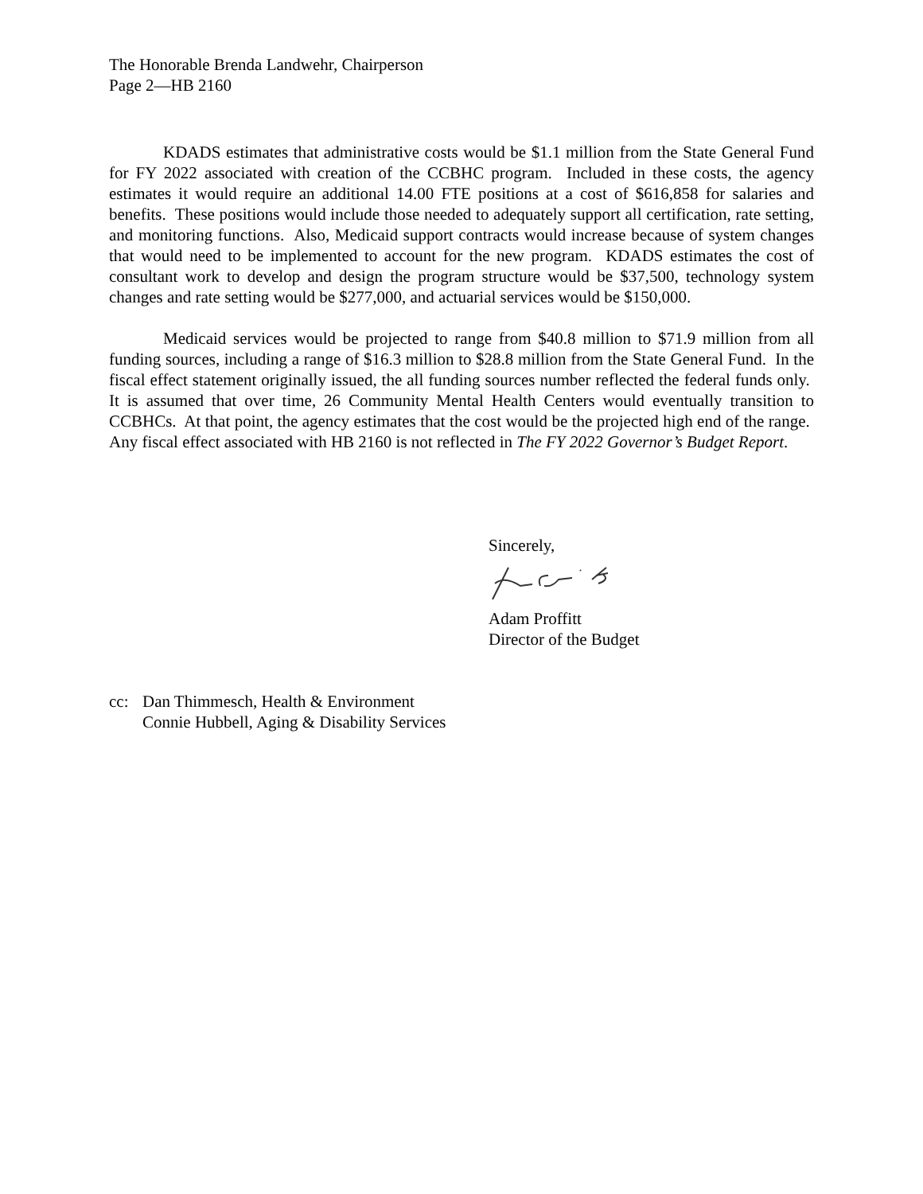The Honorable Brenda Landwehr, Chairperson
Page 2—HB 2160
KDADS estimates that administrative costs would be $1.1 million from the State General Fund for FY 2022 associated with creation of the CCBHC program. Included in these costs, the agency estimates it would require an additional 14.00 FTE positions at a cost of $616,858 for salaries and benefits. These positions would include those needed to adequately support all certification, rate setting, and monitoring functions. Also, Medicaid support contracts would increase because of system changes that would need to be implemented to account for the new program. KDADS estimates the cost of consultant work to develop and design the program structure would be $37,500, technology system changes and rate setting would be $277,000, and actuarial services would be $150,000.
Medicaid services would be projected to range from $40.8 million to $71.9 million from all funding sources, including a range of $16.3 million to $28.8 million from the State General Fund. In the fiscal effect statement originally issued, the all funding sources number reflected the federal funds only. It is assumed that over time, 26 Community Mental Health Centers would eventually transition to CCBHCs. At that point, the agency estimates that the cost would be the projected high end of the range. Any fiscal effect associated with HB 2160 is not reflected in The FY 2022 Governor’s Budget Report.
Sincerely,
Adam Proffitt
Director of the Budget
cc: Dan Thimmesch, Health & Environment
Connie Hubbell, Aging & Disability Services